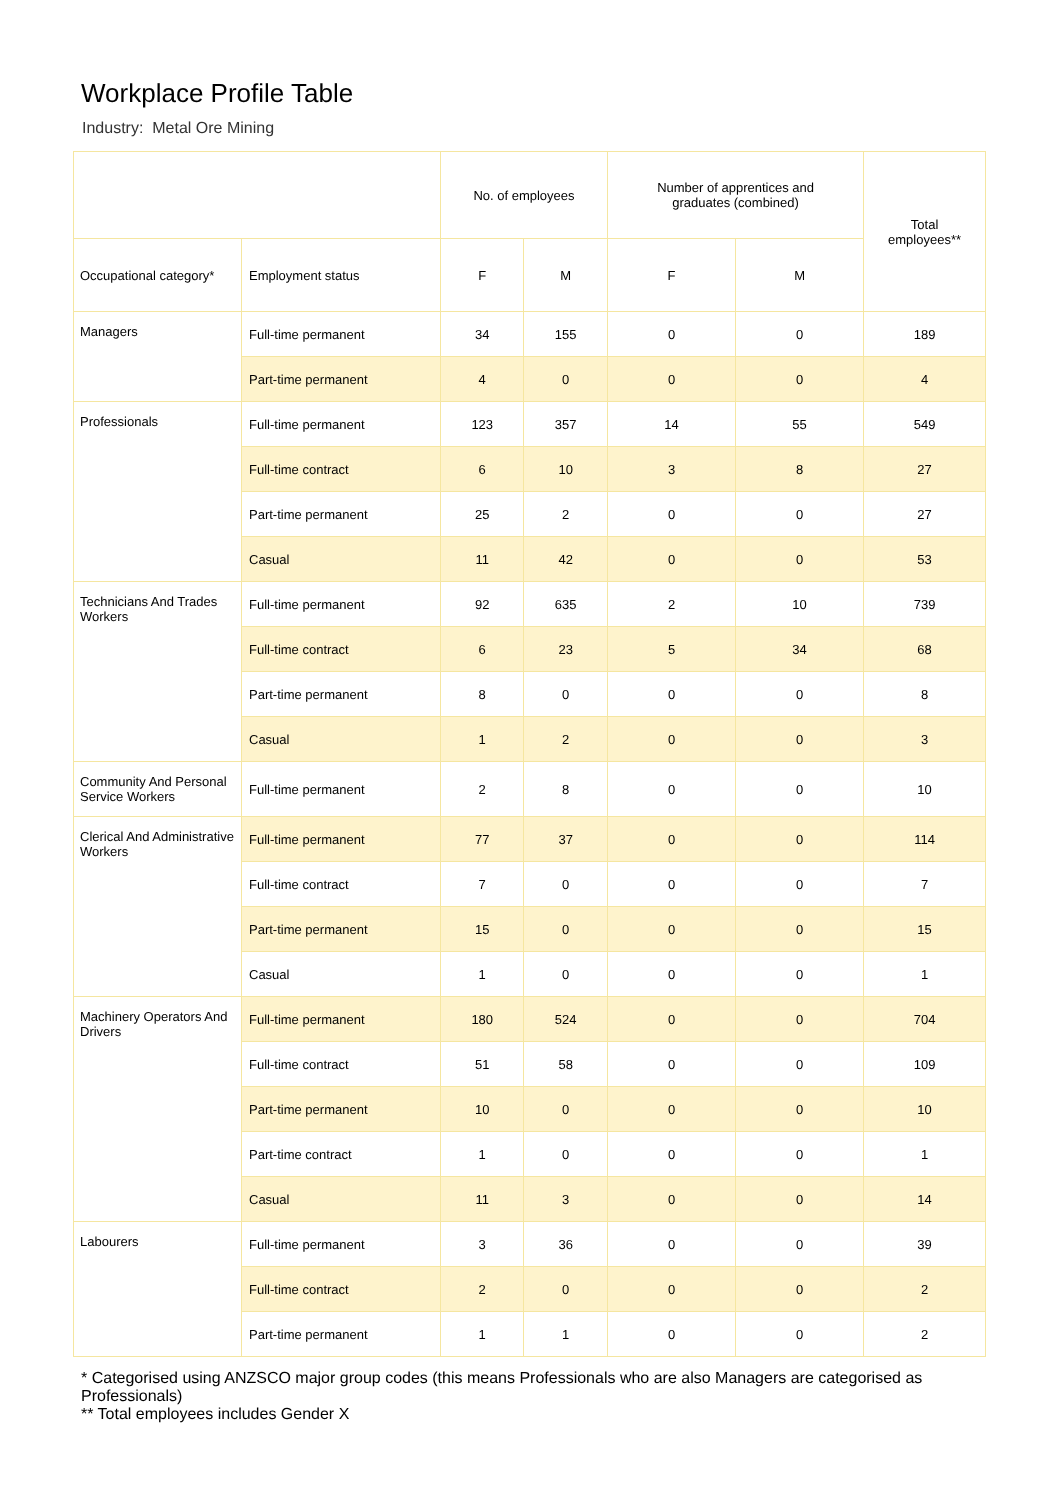Workplace Profile Table
Industry: Metal Ore Mining
| | | No. of employees | | Number of apprentices and graduates (combined) | | Total employees** |
| --- | --- | --- | --- | --- | --- | --- |
| Occupational category* | Employment status | F | M | F | M | |
| Managers | Full-time permanent | 34 | 155 | 0 | 0 | 189 |
| | Part-time permanent | 4 | 0 | 0 | 0 | 4 |
| Professionals | Full-time permanent | 123 | 357 | 14 | 55 | 549 |
| | Full-time contract | 6 | 10 | 3 | 8 | 27 |
| | Part-time permanent | 25 | 2 | 0 | 0 | 27 |
| | Casual | 11 | 42 | 0 | 0 | 53 |
| Technicians And Trades Workers | Full-time permanent | 92 | 635 | 2 | 10 | 739 |
| | Full-time contract | 6 | 23 | 5 | 34 | 68 |
| | Part-time permanent | 8 | 0 | 0 | 0 | 8 |
| | Casual | 1 | 2 | 0 | 0 | 3 |
| Community And Personal Service Workers | Full-time permanent | 2 | 8 | 0 | 0 | 10 |
| Clerical And Administrative Workers | Full-time permanent | 77 | 37 | 0 | 0 | 114 |
| | Full-time contract | 7 | 0 | 0 | 0 | 7 |
| | Part-time permanent | 15 | 0 | 0 | 0 | 15 |
| | Casual | 1 | 0 | 0 | 0 | 1 |
| Machinery Operators And Drivers | Full-time permanent | 180 | 524 | 0 | 0 | 704 |
| | Full-time contract | 51 | 58 | 0 | 0 | 109 |
| | Part-time permanent | 10 | 0 | 0 | 0 | 10 |
| | Part-time contract | 1 | 0 | 0 | 0 | 1 |
| | Casual | 11 | 3 | 0 | 0 | 14 |
| Labourers | Full-time permanent | 3 | 36 | 0 | 0 | 39 |
| | Full-time contract | 2 | 0 | 0 | 0 | 2 |
| | Part-time permanent | 1 | 1 | 0 | 0 | 2 |
* Categorised using ANZSCO major group codes (this means Professionals who are also Managers are categorised as Professionals)
** Total employees includes Gender X